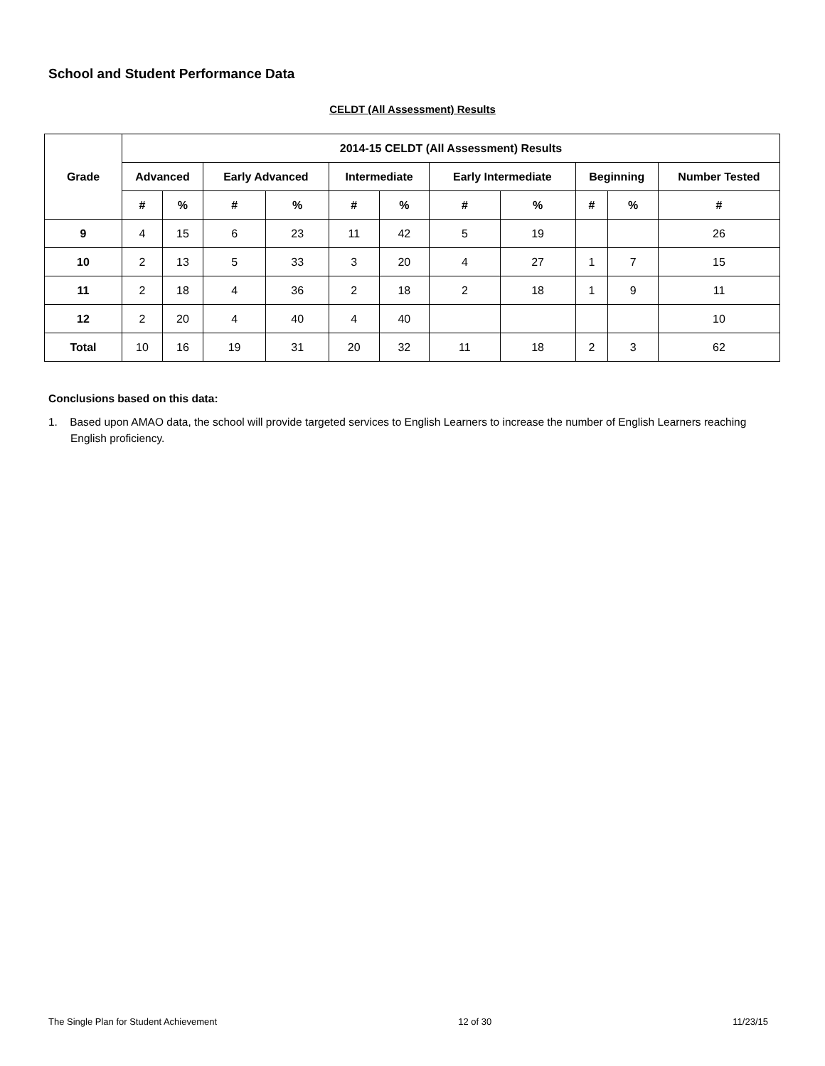School and Student Performance Data
CELDT (All Assessment) Results
| Grade | 2014-15 CELDT (All Assessment) Results | | | | | | | | | | |
| --- | --- | --- | --- | --- | --- | --- | --- | --- | --- | --- | --- |
| | Advanced | | Early Advanced | | Intermediate | | Early Intermediate | | Beginning | | Number Tested |
| | # | % | # | % | # | % | # | % | # | % | # |
| 9 | 4 | 15 | 6 | 23 | 11 | 42 | 5 | 19 | | | 26 |
| 10 | 2 | 13 | 5 | 33 | 3 | 20 | 4 | 27 | 1 | 7 | 15 |
| 11 | 2 | 18 | 4 | 36 | 2 | 18 | 2 | 18 | 1 | 9 | 11 |
| 12 | 2 | 20 | 4 | 40 | 4 | 40 | | | | | 10 |
| Total | 10 | 16 | 19 | 31 | 20 | 32 | 11 | 18 | 2 | 3 | 62 |
Conclusions based on this data:
1. Based upon AMAO data, the school will provide targeted services to English Learners to increase the number of English Learners reaching English proficiency.
The Single Plan for Student Achievement 12 of 30 11/23/15